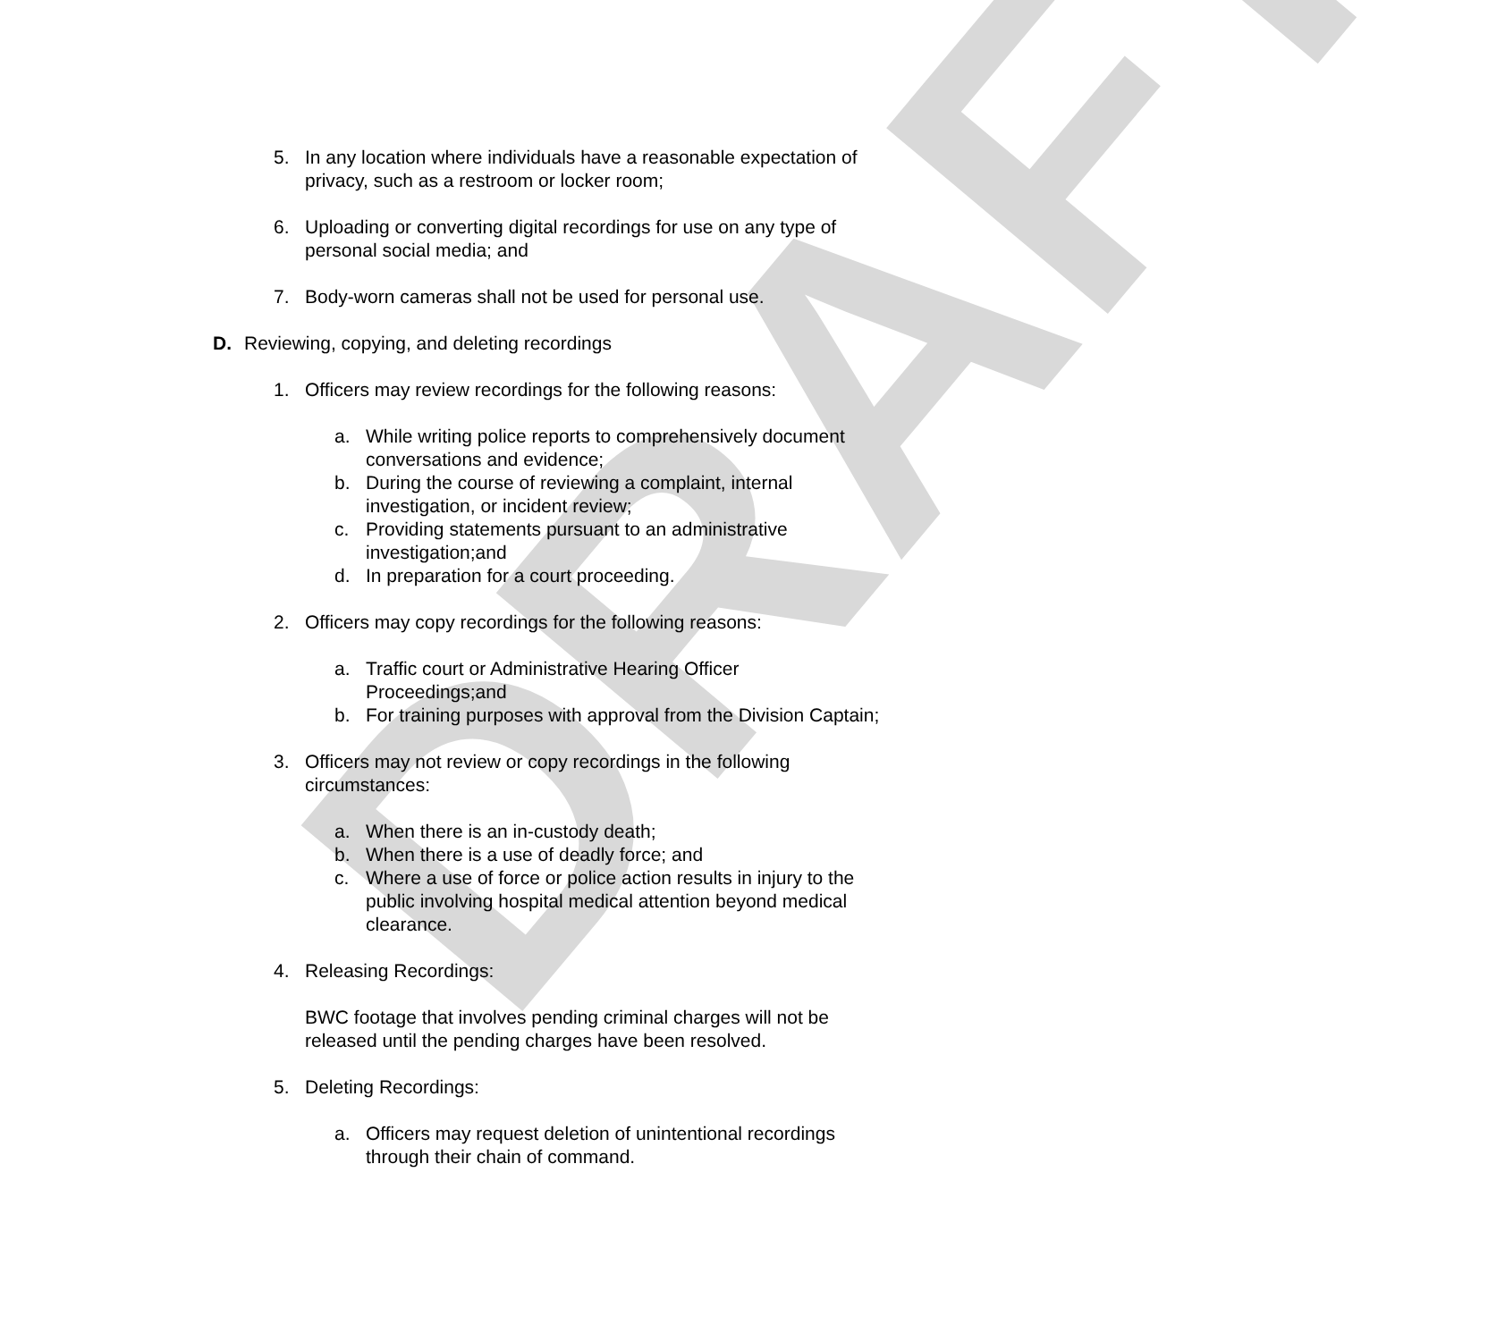DRAFT
5. In any location where individuals have a reasonable expectation of privacy, such as a restroom or locker room;
6. Uploading or converting digital recordings for use on any type of personal social media; and
7. Body-worn cameras shall not be used for personal use.
D. Reviewing, copying, and deleting recordings
1. Officers may review recordings for the following reasons:
a. While writing police reports to comprehensively document conversations and evidence;
b. During the course of reviewing a complaint, internal investigation, or incident review;
c. Providing statements pursuant to an administrative investigation;and
d. In preparation for a court proceeding.
2. Officers may copy recordings for the following reasons:
a. Traffic court or Administrative Hearing Officer Proceedings;and
b. For training purposes with approval from the Division Captain;
3. Officers may not review or copy recordings in the following circumstances:
a. When there is an in-custody death;
b. When there is a use of deadly force; and
c. Where a use of force or police action results in injury to the public involving hospital medical attention beyond medical clearance.
4. Releasing Recordings:
BWC footage that involves pending criminal charges will not be released until the pending charges have been resolved.
5. Deleting Recordings:
a. Officers may request deletion of unintentional recordings through their chain of command.